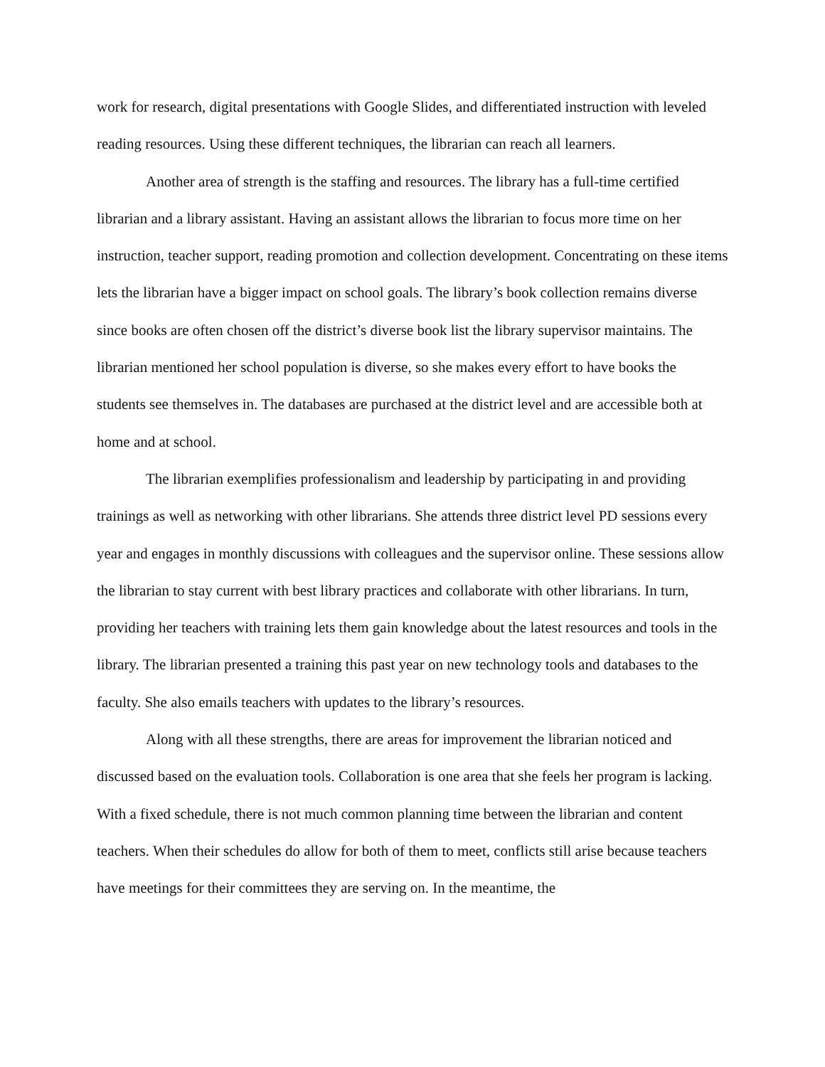work for research, digital presentations with Google Slides, and differentiated instruction with leveled reading resources. Using these different techniques, the librarian can reach all learners.
Another area of strength is the staffing and resources. The library has a full-time certified librarian and a library assistant. Having an assistant allows the librarian to focus more time on her instruction, teacher support, reading promotion and collection development. Concentrating on these items lets the librarian have a bigger impact on school goals. The library’s book collection remains diverse since books are often chosen off the district’s diverse book list the library supervisor maintains. The librarian mentioned her school population is diverse, so she makes every effort to have books the students see themselves in. The databases are purchased at the district level and are accessible both at home and at school.
The librarian exemplifies professionalism and leadership by participating in and providing trainings as well as networking with other librarians. She attends three district level PD sessions every year and engages in monthly discussions with colleagues and the supervisor online. These sessions allow the librarian to stay current with best library practices and collaborate with other librarians. In turn, providing her teachers with training lets them gain knowledge about the latest resources and tools in the library. The librarian presented a training this past year on new technology tools and databases to the faculty. She also emails teachers with updates to the library’s resources.
Along with all these strengths, there are areas for improvement the librarian noticed and discussed based on the evaluation tools. Collaboration is one area that she feels her program is lacking. With a fixed schedule, there is not much common planning time between the librarian and content teachers. When their schedules do allow for both of them to meet, conflicts still arise because teachers have meetings for their committees they are serving on. In the meantime, the